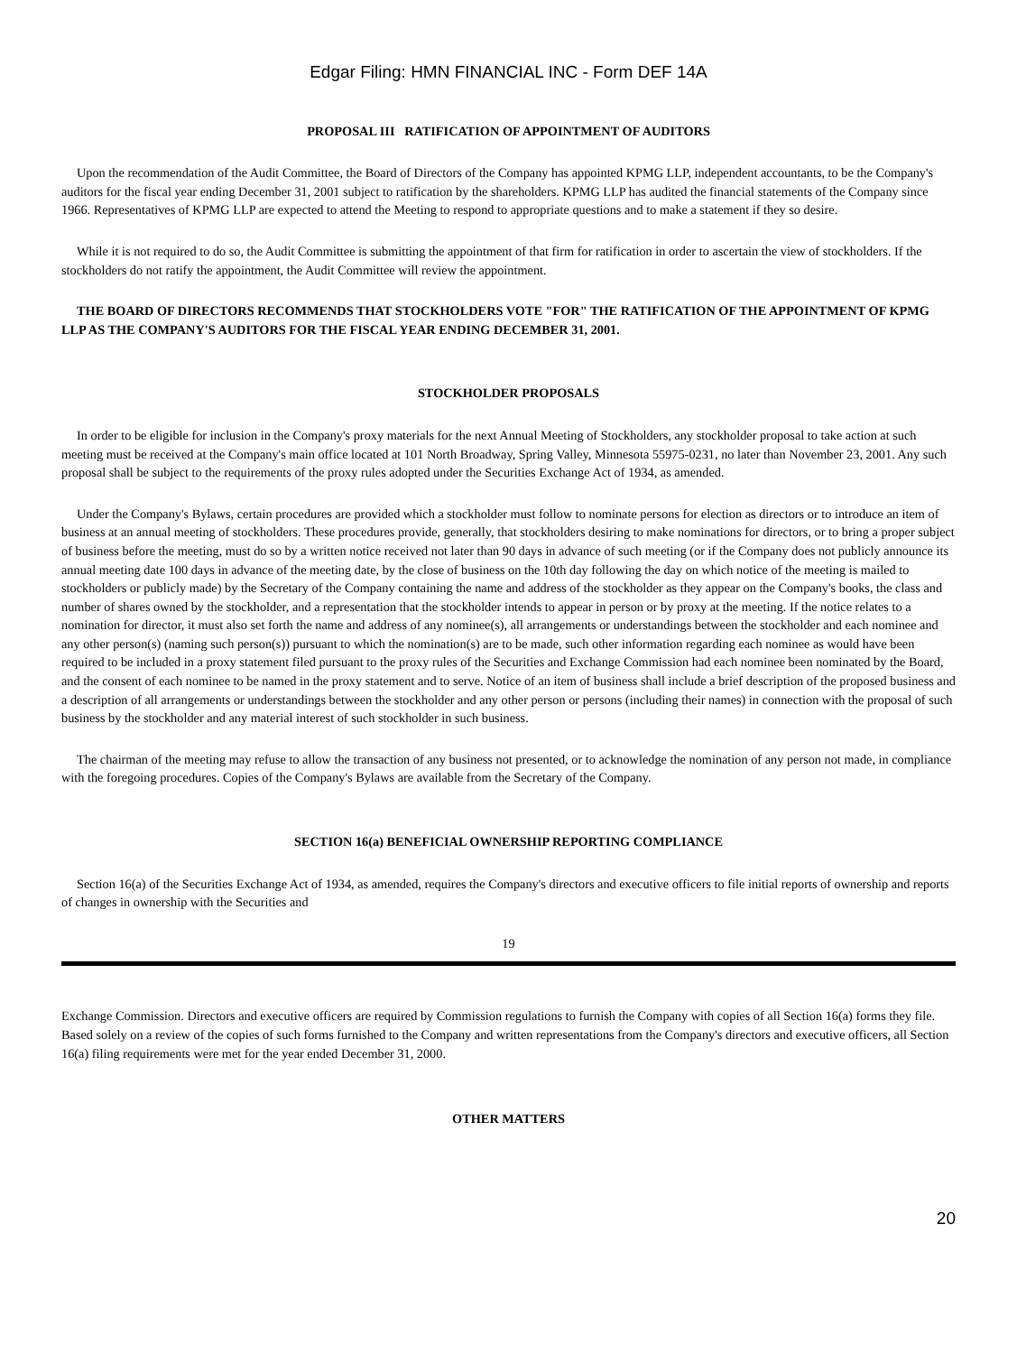Edgar Filing: HMN FINANCIAL INC - Form DEF 14A
PROPOSAL III RATIFICATION OF APPOINTMENT OF AUDITORS
Upon the recommendation of the Audit Committee, the Board of Directors of the Company has appointed KPMG LLP, independent accountants, to be the Company's auditors for the fiscal year ending December 31, 2001 subject to ratification by the shareholders. KPMG LLP has audited the financial statements of the Company since 1966. Representatives of KPMG LLP are expected to attend the Meeting to respond to appropriate questions and to make a statement if they so desire.
While it is not required to do so, the Audit Committee is submitting the appointment of that firm for ratification in order to ascertain the view of stockholders. If the stockholders do not ratify the appointment, the Audit Committee will review the appointment.
THE BOARD OF DIRECTORS RECOMMENDS THAT STOCKHOLDERS VOTE "FOR" THE RATIFICATION OF THE APPOINTMENT OF KPMG LLP AS THE COMPANY'S AUDITORS FOR THE FISCAL YEAR ENDING DECEMBER 31, 2001.
STOCKHOLDER PROPOSALS
In order to be eligible for inclusion in the Company's proxy materials for the next Annual Meeting of Stockholders, any stockholder proposal to take action at such meeting must be received at the Company's main office located at 101 North Broadway, Spring Valley, Minnesota 55975-0231, no later than November 23, 2001. Any such proposal shall be subject to the requirements of the proxy rules adopted under the Securities Exchange Act of 1934, as amended.
Under the Company's Bylaws, certain procedures are provided which a stockholder must follow to nominate persons for election as directors or to introduce an item of business at an annual meeting of stockholders. These procedures provide, generally, that stockholders desiring to make nominations for directors, or to bring a proper subject of business before the meeting, must do so by a written notice received not later than 90 days in advance of such meeting (or if the Company does not publicly announce its annual meeting date 100 days in advance of the meeting date, by the close of business on the 10th day following the day on which notice of the meeting is mailed to stockholders or publicly made) by the Secretary of the Company containing the name and address of the stockholder as they appear on the Company's books, the class and number of shares owned by the stockholder, and a representation that the stockholder intends to appear in person or by proxy at the meeting. If the notice relates to a nomination for director, it must also set forth the name and address of any nominee(s), all arrangements or understandings between the stockholder and each nominee and any other person(s) (naming such person(s)) pursuant to which the nomination(s) are to be made, such other information regarding each nominee as would have been required to be included in a proxy statement filed pursuant to the proxy rules of the Securities and Exchange Commission had each nominee been nominated by the Board, and the consent of each nominee to be named in the proxy statement and to serve. Notice of an item of business shall include a brief description of the proposed business and a description of all arrangements or understandings between the stockholder and any other person or persons (including their names) in connection with the proposal of such business by the stockholder and any material interest of such stockholder in such business.
The chairman of the meeting may refuse to allow the transaction of any business not presented, or to acknowledge the nomination of any person not made, in compliance with the foregoing procedures. Copies of the Company's Bylaws are available from the Secretary of the Company.
SECTION 16(a) BENEFICIAL OWNERSHIP REPORTING COMPLIANCE
Section 16(a) of the Securities Exchange Act of 1934, as amended, requires the Company's directors and executive officers to file initial reports of ownership and reports of changes in ownership with the Securities and
19
Exchange Commission. Directors and executive officers are required by Commission regulations to furnish the Company with copies of all Section 16(a) forms they file. Based solely on a review of the copies of such forms furnished to the Company and written representations from the Company's directors and executive officers, all Section 16(a) filing requirements were met for the year ended December 31, 2000.
OTHER MATTERS
20